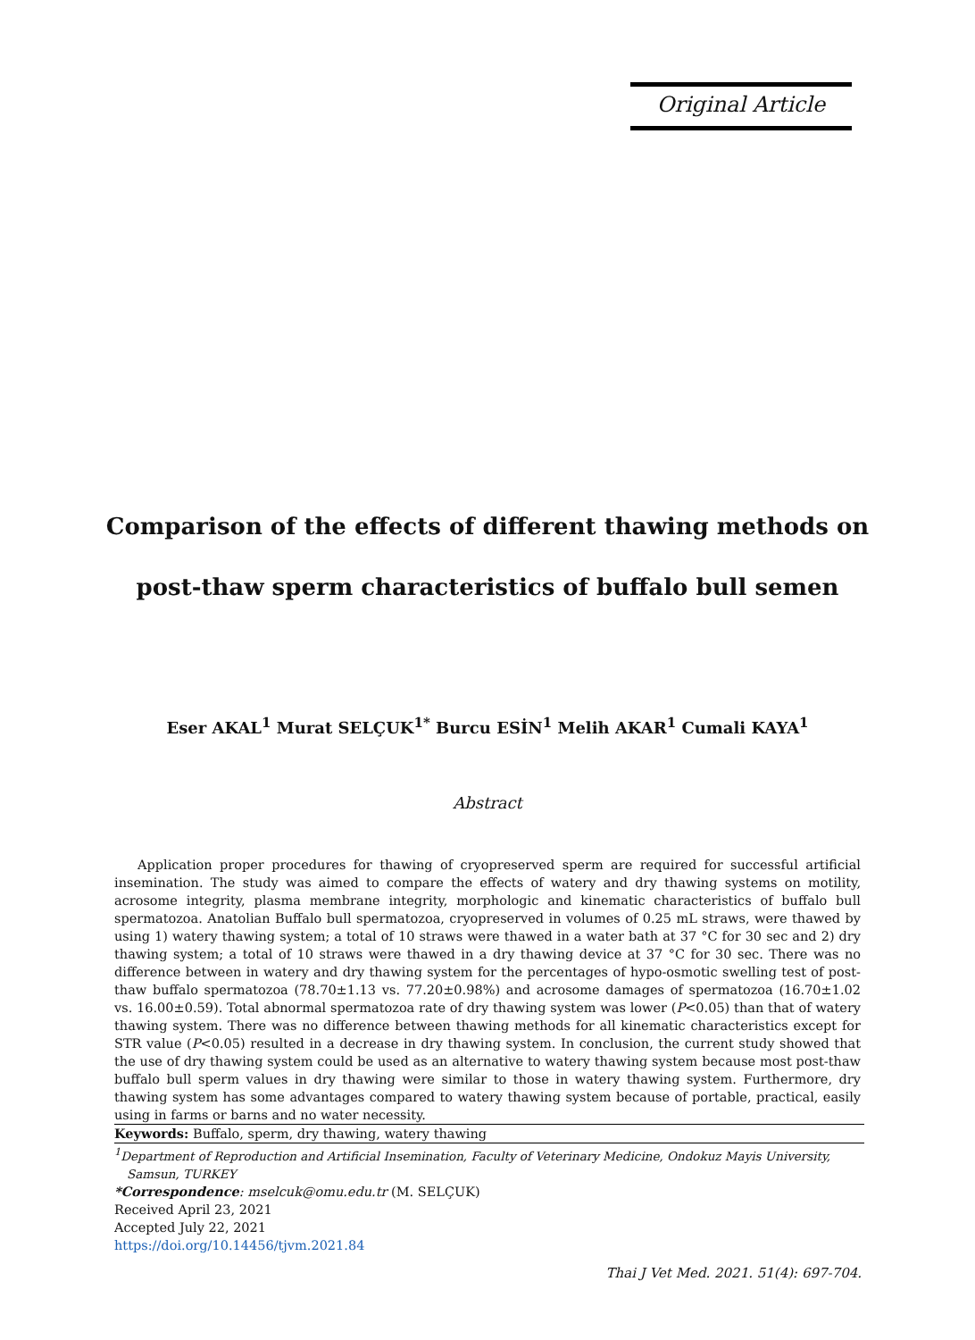Original Article
Comparison of the effects of different thawing methods on
post-thaw sperm characteristics of buffalo bull semen
Eser AKAL<sup>1</sup> Murat SELÇUK<sup>1*</sup> Burcu ESİN<sup>1</sup> Melih AKAR<sup>1</sup> Cumali KAYA<sup>1</sup>
Abstract
Application proper procedures for thawing of cryopreserved sperm are required for successful artificial insemination. The study was aimed to compare the effects of watery and dry thawing systems on motility, acrosome integrity, plasma membrane integrity, morphologic and kinematic characteristics of buffalo bull spermatozoa. Anatolian Buffalo bull spermatozoa, cryopreserved in volumes of 0.25 mL straws, were thawed by using 1) watery thawing system; a total of 10 straws were thawed in a water bath at 37 °C for 30 sec and 2) dry thawing system; a total of 10 straws were thawed in a dry thawing device at 37 °C for 30 sec. There was no difference between in watery and dry thawing system for the percentages of hypo-osmotic swelling test of post-thaw buffalo spermatozoa (78.70±1.13 vs. 77.20±0.98%) and acrosome damages of spermatozoa (16.70±1.02 vs. 16.00±0.59). Total abnormal spermatozoa rate of dry thawing system was lower (P<0.05) than that of watery thawing system. There was no difference between thawing methods for all kinematic characteristics except for STR value (P<0.05) resulted in a decrease in dry thawing system. In conclusion, the current study showed that the use of dry thawing system could be used as an alternative to watery thawing system because most post-thaw buffalo bull sperm values in dry thawing were similar to those in watery thawing system. Furthermore, dry thawing system has some advantages compared to watery thawing system because of portable, practical, easily using in farms or barns and no water necessity.
Keywords: Buffalo, sperm, dry thawing, watery thawing
<sup>1</sup> Department of Reproduction and Artificial Insemination, Faculty of Veterinary Medicine, Ondokuz Mayis University, Samsun, TURKEY
*Correspondence: mselcuk@omu.edu.tr (M. SELÇUK)
Received April 23, 2021
Accepted July 22, 2021
https://doi.org/10.14456/tjvm.2021.84
Thai J Vet Med. 2021. 51(4): 697-704.